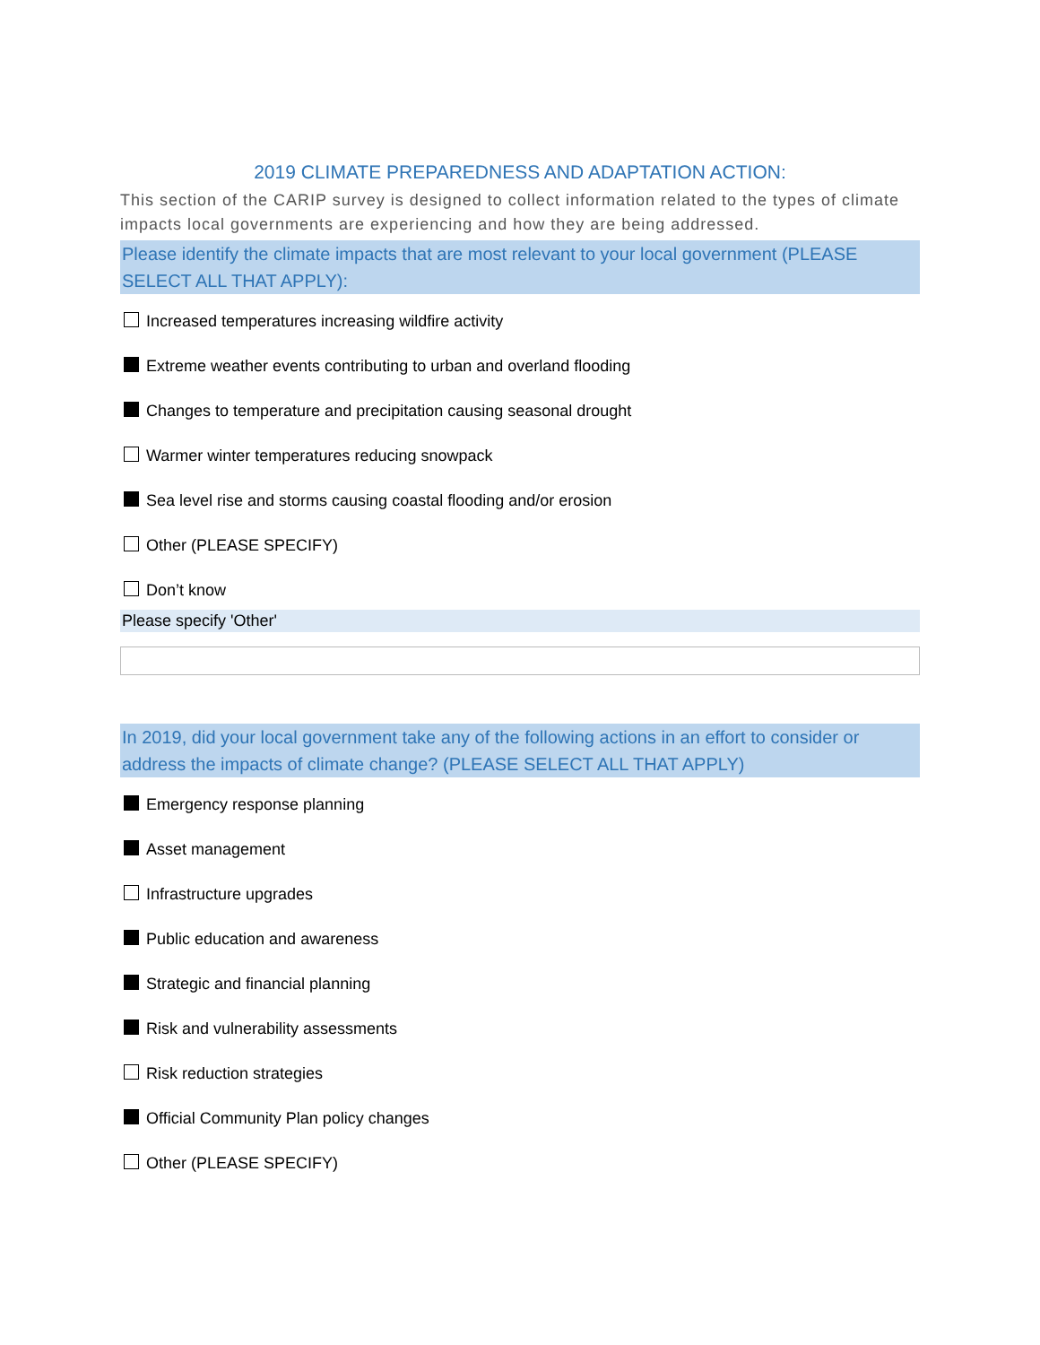2019 CLIMATE PREPAREDNESS AND ADAPTATION ACTION:
This section of the CARIP survey is designed to collect information related to the types of climate impacts local governments are experiencing and how they are being addressed.
Please identify the climate impacts that are most relevant to your local government (PLEASE SELECT ALL THAT APPLY):
Increased temperatures increasing wildfire activity
Extreme weather events contributing to urban and overland flooding
Changes to temperature and precipitation causing seasonal drought
Warmer winter temperatures reducing snowpack
Sea level rise and storms causing coastal flooding and/or erosion
Other (PLEASE SPECIFY)
Don’t know
Please specify 'Other'
In 2019, did your local government take any of the following actions in an effort to consider or address the impacts of climate change? (PLEASE SELECT ALL THAT APPLY)
Emergency response planning
Asset management
Infrastructure upgrades
Public education and awareness
Strategic and financial planning
Risk and vulnerability assessments
Risk reduction strategies
Official Community Plan policy changes
Other (PLEASE SPECIFY)